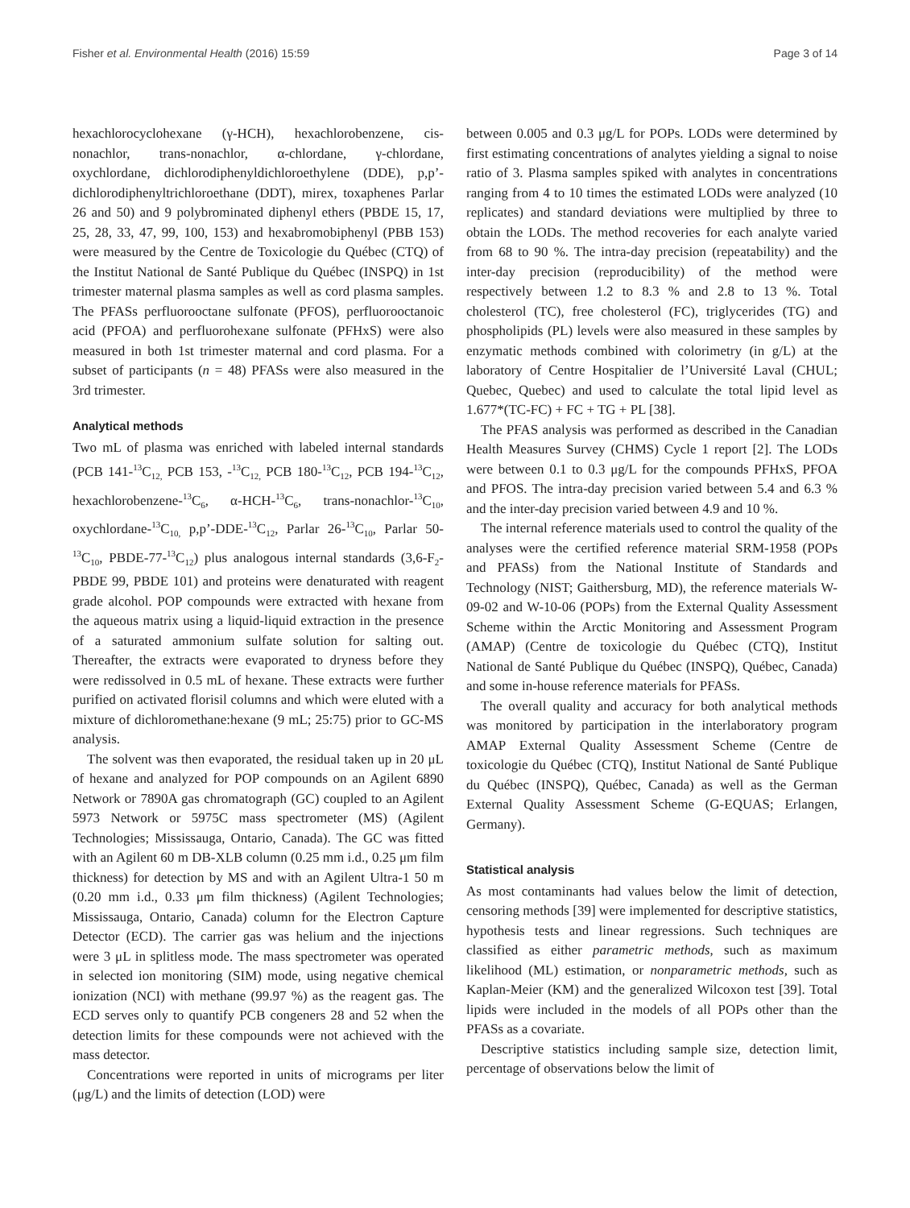Fisher et al. Environmental Health (2016) 15:59 Page 3 of 14
hexachlorocyclohexane (γ-HCH), hexachlorobenzene, cis-nonachlor, trans-nonachlor, α-chlordane, γ-chlordane, oxychlordane, dichlorodiphenyldichloroethylene (DDE), p,p’-dichlorodiphenyltrichloroethane (DDT), mirex, toxaphenes Parlar 26 and 50) and 9 polybrominated diphenyl ethers (PBDE 15, 17, 25, 28, 33, 47, 99, 100, 153) and hexabromobiphenyl (PBB 153) were measured by the Centre de Toxicologie du Québec (CTQ) of the Institut National de Santé Publique du Québec (INSPQ) in 1st trimester maternal plasma samples as well as cord plasma samples. The PFASs perfluorooctane sulfonate (PFOS), perfluorooctanoic acid (PFOA) and perfluorohexane sulfonate (PFHxS) were also measured in both 1st trimester maternal and cord plasma. For a subset of participants (n = 48) PFASs were also measured in the 3rd trimester.
Analytical methods
Two mL of plasma was enriched with labeled internal standards (PCB 141-<sup>13</sup>C<sub>12,</sub> PCB 153, -<sup>13</sup>C<sub>12,</sub> PCB 180-<sup>13</sup>C<sub>12</sub>, PCB 194-<sup>13</sup>C<sub>12</sub>, hexachlorobenzene-<sup>13</sup>C<sub>6</sub>, α-HCH-<sup>13</sup>C<sub>6</sub>, trans-nonachlor-<sup>13</sup>C<sub>10</sub>, oxychlordane-<sup>13</sup>C<sub>10,</sub> p,p’-DDE-<sup>13</sup>C<sub>12</sub>, Parlar 26-<sup>13</sup>C<sub>10</sub>, Parlar 50-<sup>13</sup>C<sub>10</sub>, PBDE-77-<sup>13</sup>C<sub>12</sub>) plus analogous internal standards (3,6-F<sub>2</sub>-PBDE 99, PBDE 101) and proteins were denaturated with reagent grade alcohol. POP compounds were extracted with hexane from the aqueous matrix using a liquid-liquid extraction in the presence of a saturated ammonium sulfate solution for salting out. Thereafter, the extracts were evaporated to dryness before they were redissolved in 0.5 mL of hexane. These extracts were further purified on activated florisil columns and which were eluted with a mixture of dichloromethane:hexane (9 mL; 25:75) prior to GC-MS analysis.
The solvent was then evaporated, the residual taken up in 20 μL of hexane and analyzed for POP compounds on an Agilent 6890 Network or 7890A gas chromatograph (GC) coupled to an Agilent 5973 Network or 5975C mass spectrometer (MS) (Agilent Technologies; Mississauga, Ontario, Canada). The GC was fitted with an Agilent 60 m DB-XLB column (0.25 mm i.d., 0.25 μm film thickness) for detection by MS and with an Agilent Ultra-1 50 m (0.20 mm i.d., 0.33 μm film thickness) (Agilent Technologies; Mississauga, Ontario, Canada) column for the Electron Capture Detector (ECD). The carrier gas was helium and the injections were 3 μL in splitless mode. The mass spectrometer was operated in selected ion monitoring (SIM) mode, using negative chemical ionization (NCI) with methane (99.97 %) as the reagent gas. The ECD serves only to quantify PCB congeners 28 and 52 when the detection limits for these compounds were not achieved with the mass detector.
Concentrations were reported in units of micrograms per liter (μg/L) and the limits of detection (LOD) were
between 0.005 and 0.3 μg/L for POPs. LODs were determined by first estimating concentrations of analytes yielding a signal to noise ratio of 3. Plasma samples spiked with analytes in concentrations ranging from 4 to 10 times the estimated LODs were analyzed (10 replicates) and standard deviations were multiplied by three to obtain the LODs. The method recoveries for each analyte varied from 68 to 90 %. The intra-day precision (repeatability) and the inter-day precision (reproducibility) of the method were respectively between 1.2 to 8.3 % and 2.8 to 13 %. Total cholesterol (TC), free cholesterol (FC), triglycerides (TG) and phospholipids (PL) levels were also measured in these samples by enzymatic methods combined with colorimetry (in g/L) at the laboratory of Centre Hospitalier de l’Université Laval (CHUL; Quebec, Quebec) and used to calculate the total lipid level as 1.677*(TC-FC) + FC + TG + PL [38].
The PFAS analysis was performed as described in the Canadian Health Measures Survey (CHMS) Cycle 1 report [2]. The LODs were between 0.1 to 0.3 μg/L for the compounds PFHxS, PFOA and PFOS. The intra-day precision varied between 5.4 and 6.3 % and the inter-day precision varied between 4.9 and 10 %.
The internal reference materials used to control the quality of the analyses were the certified reference material SRM-1958 (POPs and PFASs) from the National Institute of Standards and Technology (NIST; Gaithersburg, MD), the reference materials W-09-02 and W-10-06 (POPs) from the External Quality Assessment Scheme within the Arctic Monitoring and Assessment Program (AMAP) (Centre de toxicologie du Québec (CTQ), Institut National de Santé Publique du Québec (INSPQ), Québec, Canada) and some in-house reference materials for PFASs.
The overall quality and accuracy for both analytical methods was monitored by participation in the interlaboratory program AMAP External Quality Assessment Scheme (Centre de toxicologie du Québec (CTQ), Institut National de Santé Publique du Québec (INSPQ), Québec, Canada) as well as the German External Quality Assessment Scheme (G-EQUAS; Erlangen, Germany).
Statistical analysis
As most contaminants had values below the limit of detection, censoring methods [39] were implemented for descriptive statistics, hypothesis tests and linear regressions. Such techniques are classified as either parametric methods, such as maximum likelihood (ML) estimation, or nonparametric methods, such as Kaplan-Meier (KM) and the generalized Wilcoxon test [39]. Total lipids were included in the models of all POPs other than the PFASs as a covariate.
Descriptive statistics including sample size, detection limit, percentage of observations below the limit of